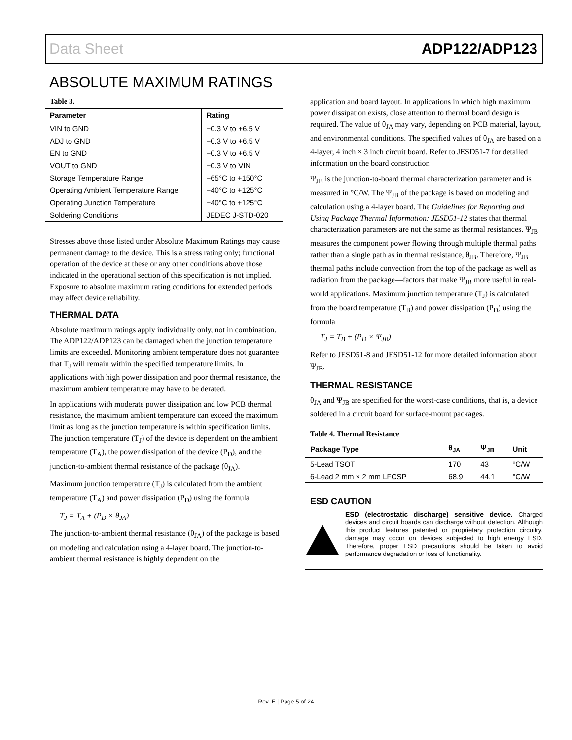Data Sheet ADP122/ADP123
ABSOLUTE MAXIMUM RATINGS
Table 3.
| Parameter | Rating |
| --- | --- |
| VIN to GND | −0.3 V to +6.5 V |
| ADJ to GND | −0.3 V to +6.5 V |
| EN to GND | −0.3 V to +6.5 V |
| VOUT to GND | −0.3 V to VIN |
| Storage Temperature Range | −65°C to +150°C |
| Operating Ambient Temperature Range | −40°C to +125°C |
| Operating Junction Temperature | −40°C to +125°C |
| Soldering Conditions | JEDEC J-STD-020 |
Stresses above those listed under Absolute Maximum Ratings may cause permanent damage to the device. This is a stress rating only; functional operation of the device at these or any other conditions above those indicated in the operational section of this specification is not implied. Exposure to absolute maximum rating conditions for extended periods may affect device reliability.
THERMAL DATA
Absolute maximum ratings apply individually only, not in combination. The ADP122/ADP123 can be damaged when the junction temperature limits are exceeded. Monitoring ambient temperature does not guarantee that T<sub>J</sub> will remain within the specified temperature limits. In applications with high power dissipation and poor thermal resistance, the maximum ambient temperature may have to be derated.
In applications with moderate power dissipation and low PCB thermal resistance, the maximum ambient temperature can exceed the maximum limit as long as the junction temperature is within specification limits. The junction temperature (T<sub>J</sub>) of the device is dependent on the ambient temperature (T<sub>A</sub>), the power dissipation of the device (P<sub>D</sub>), and the junction-to-ambient thermal resistance of the package (θ<sub>JA</sub>).
Maximum junction temperature (T<sub>J</sub>) is calculated from the ambient temperature (T<sub>A</sub>) and power dissipation (P<sub>D</sub>) using the formula
T<sub>J</sub> = T<sub>A</sub> + (P<sub>D</sub> × θ<sub>JA</sub>)
The junction-to-ambient thermal resistance (θ<sub>JA</sub>) of the package is based on modeling and calculation using a 4-layer board. The junction-to-ambient thermal resistance is highly dependent on the
application and board layout. In applications in which high maximum power dissipation exists, close attention to thermal board design is required. The value of θ<sub>JA</sub> may vary, depending on PCB material, layout, and environmental conditions. The specified values of θ<sub>JA</sub> are based on a 4-layer, 4 inch × 3 inch circuit board. Refer to JESD51-7 for detailed information on the board construction
Ψ<sub>JB</sub> is the junction-to-board thermal characterization parameter and is measured in °C/W. The Ψ<sub>JB</sub> of the package is based on modeling and calculation using a 4-layer board. The Guidelines for Reporting and Using Package Thermal Information: JESD51-12 states that thermal characterization parameters are not the same as thermal resistances. Ψ<sub>JB</sub> measures the component power flowing through multiple thermal paths rather than a single path as in thermal resistance, θ<sub>JB</sub>. Therefore, Ψ<sub>JB</sub> thermal paths include convection from the top of the package as well as radiation from the package—factors that make Ψ<sub>JB</sub> more useful in real-world applications. Maximum junction temperature (T<sub>J</sub>) is calculated from the board temperature (T<sub>B</sub>) and power dissipation (P<sub>D</sub>) using the formula
T<sub>J</sub> = T<sub>B</sub> + (P<sub>D</sub> × Ψ<sub>JB</sub>)
Refer to JESD51-8 and JESD51-12 for more detailed information about Ψ<sub>JB</sub>.
THERMAL RESISTANCE
θ<sub>JA</sub> and Ψ<sub>JB</sub> are specified for the worst-case conditions, that is, a device soldered in a circuit board for surface-mount packages.
Table 4. Thermal Resistance
| Package Type | θ<sub>JA</sub> | Ψ<sub>JB</sub> | Unit |
| --- | --- | --- | --- |
| 5-Lead TSOT | 170 | 43 | °C/W |
| 6-Lead 2 mm × 2 mm LFCSP | 68.9 | 44.1 | °C/W |
ESD CAUTION
ESD (electrostatic discharge) sensitive device. Charged devices and circuit boards can discharge without detection. Although this product features patented or proprietary protection circuitry, damage may occur on devices subjected to high energy ESD. Therefore, proper ESD precautions should be taken to avoid performance degradation or loss of functionality.
Rev. E | Page 5 of 24